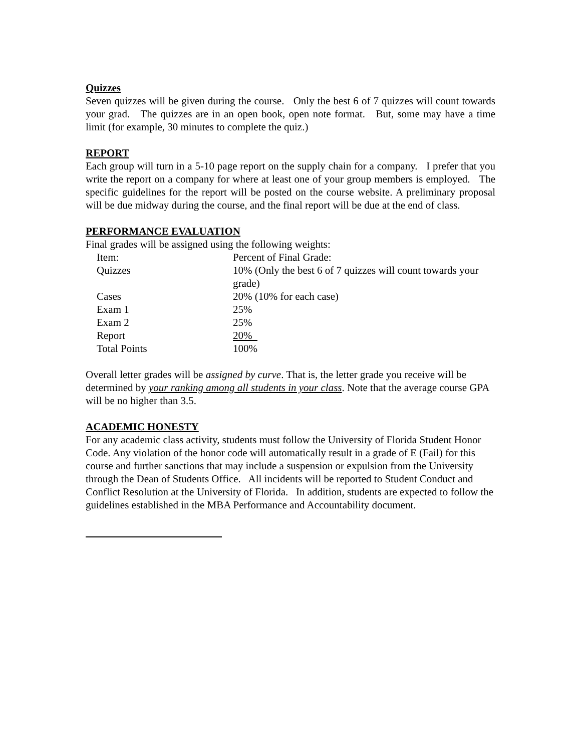Quizzes
Seven quizzes will be given during the course. Only the best 6 of 7 quizzes will count towards your grad. The quizzes are in an open book, open note format. But, some may have a time limit (for example, 30 minutes to complete the quiz.)
REPORT
Each group will turn in a 5-10 page report on the supply chain for a company. I prefer that you write the report on a company for where at least one of your group members is employed. The specific guidelines for the report will be posted on the course website. A preliminary proposal will be due midway during the course, and the final report will be due at the end of class.
PERFORMANCE EVALUATION
Final grades will be assigned using the following weights:
| Item: | Percent of Final Grade: |
| Quizzes | 10% (Only the best 6 of 7 quizzes will count towards your grade) |
| Cases | 20% (10% for each case) |
| Exam 1 | 25% |
| Exam 2 | 25% |
| Report | 20% |
| Total Points | 100% |
Overall letter grades will be assigned by curve. That is, the letter grade you receive will be determined by your ranking among all students in your class. Note that the average course GPA will be no higher than 3.5.
ACADEMIC HONESTY
For any academic class activity, students must follow the University of Florida Student Honor Code. Any violation of the honor code will automatically result in a grade of E (Fail) for this course and further sanctions that may include a suspension or expulsion from the University through the Dean of Students Office. All incidents will be reported to Student Conduct and Conflict Resolution at the University of Florida. In addition, students are expected to follow the guidelines established in the MBA Performance and Accountability document.